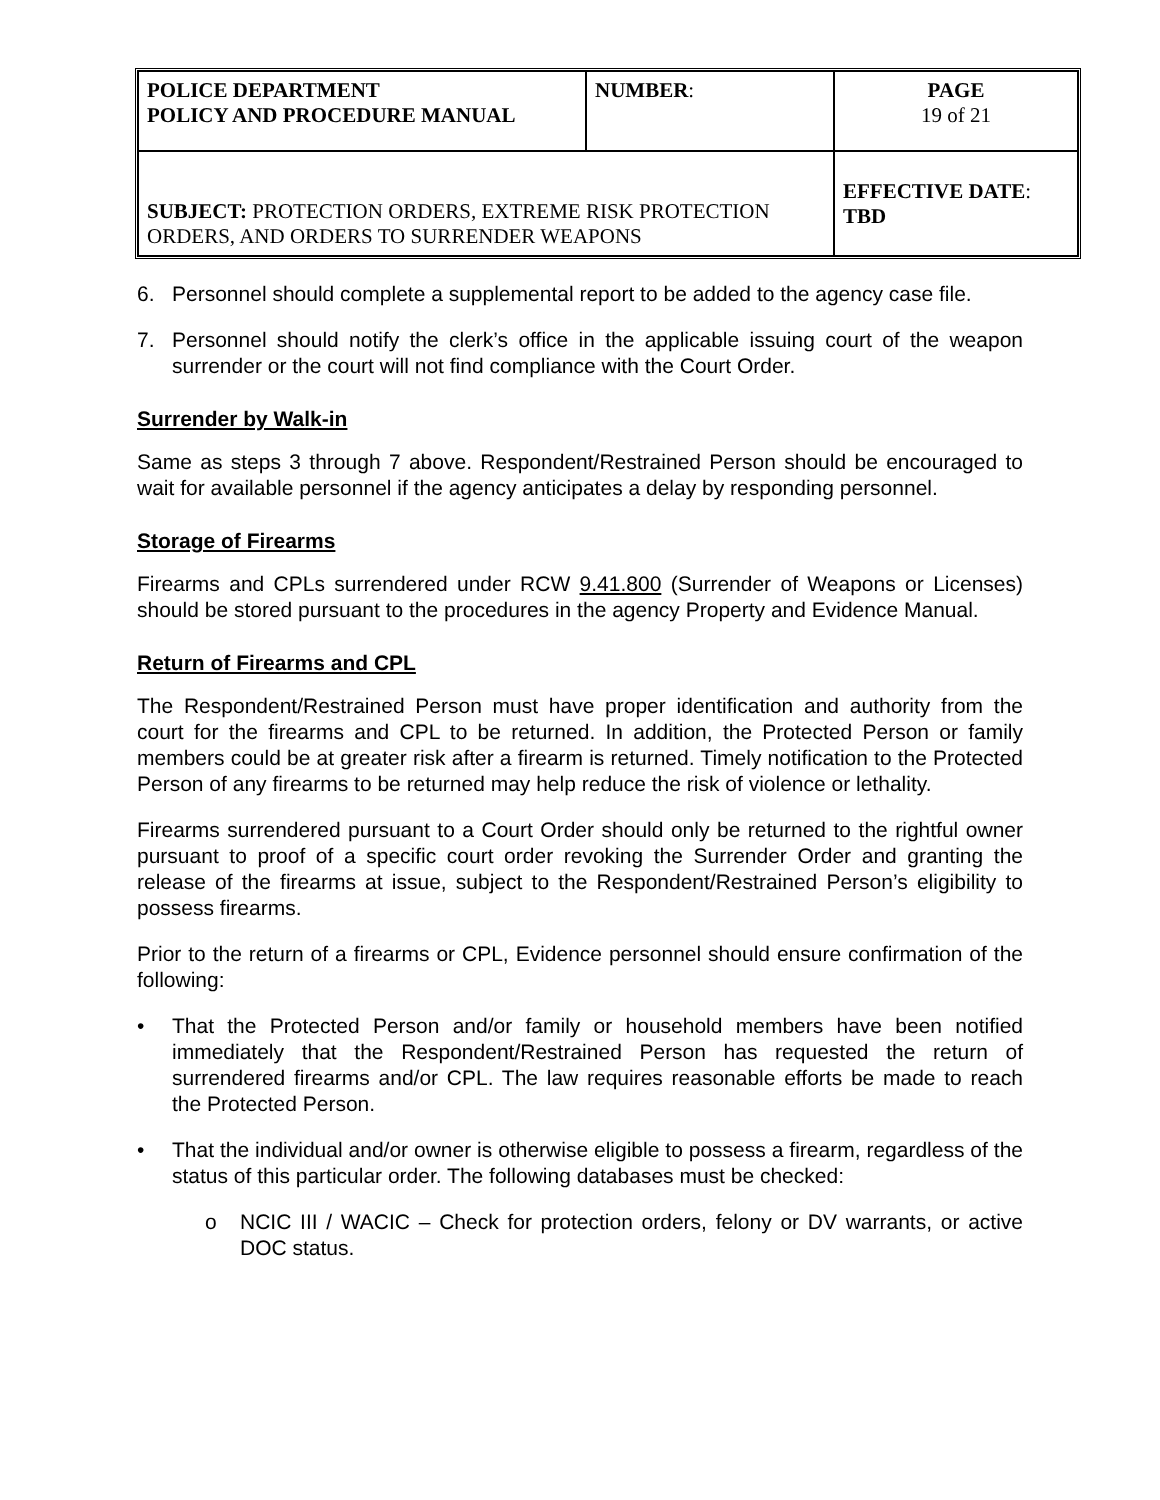| POLICE DEPARTMENT POLICY AND PROCEDURE MANUAL | NUMBER : | PAGE 19 of 21 |
| SUBJECT: PROTECTION ORDERS, EXTREME RISK PROTECTION ORDERS, AND ORDERS TO SURRENDER WEAPONS | | EFFECTIVE DATE : TBD |
6. Personnel should complete a supplemental report to be added to the agency case file.
7. Personnel should notify the clerk’s office in the applicable issuing court of the weapon surrender or the court will not find compliance with the Court Order.
Surrender by Walk-in
Same as steps 3 through 7 above. Respondent/Restrained Person should be encouraged to wait for available personnel if the agency anticipates a delay by responding personnel.
Storage of Firearms
Firearms and CPLs surrendered under RCW 9.41.800 (Surrender of Weapons or Licenses) should be stored pursuant to the procedures in the agency Property and Evidence Manual.
Return of Firearms and CPL
The Respondent/Restrained Person must have proper identification and authority from the court for the firearms and CPL to be returned. In addition, the Protected Person or family members could be at greater risk after a firearm is returned. Timely notification to the Protected Person of any firearms to be returned may help reduce the risk of violence or lethality.
Firearms surrendered pursuant to a Court Order should only be returned to the rightful owner pursuant to proof of a specific court order revoking the Surrender Order and granting the release of the firearms at issue, subject to the Respondent/Restrained Person’s eligibility to possess firearms.
Prior to the return of a firearms or CPL, Evidence personnel should ensure confirmation of the following:
• That the Protected Person and/or family or household members have been notified immediately that the Respondent/Restrained Person has requested the return of surrendered firearms and/or CPL. The law requires reasonable efforts be made to reach the Protected Person.
• That the individual and/or owner is otherwise eligible to possess a firearm, regardless of the status of this particular order. The following databases must be checked:
o NCIC III / WACIC – Check for protection orders, felony or DV warrants, or active DOC status.